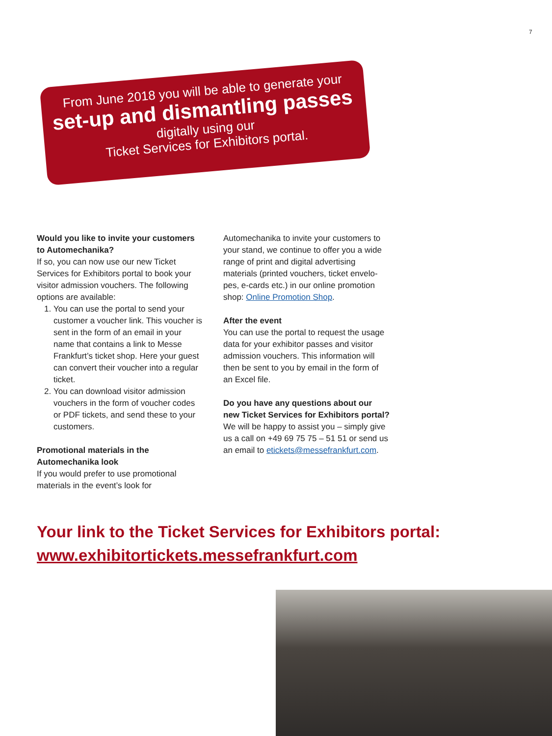7
From June 2018 you will be able to generate your
set-up and dismantling passes
digitally using our
Ticket Services for Exhibitors portal.
Would you like to invite your customers to Automechanika?
If so, you can now use our new Ticket Services for Exhibitors portal to book your visitor admission vouchers. The following options are available:
1. You can use the portal to send your customer a voucher link. This voucher is sent in the form of an email in your name that contains a link to Messe Frankfurt’s ticket shop. Here your guest can convert their voucher into a regular ticket.
2. You can download visitor admission vouchers in the form of voucher codes or PDF tickets, and send these to your customers.
Promotional materials in the Automechanika look
If you would prefer to use promotional materials in the event’s look for
Automechanika to invite your customers to your stand, we continue to offer you a wide range of print and digital advertising materials (printed vouchers, ticket envelo-pes, e-cards etc.) in our online promotion shop: Online Promotion Shop.
After the event
You can use the portal to request the usage data for your exhibitor passes and visitor admission vouchers. This information will then be sent to you by email in the form of an Excel file.
Do you have any questions about our new Ticket Services for Exhibitors portal?
We will be happy to assist you – simply give us a call on +49 69 75 75 – 51 51 or send us an email to etickets@messefrankfurt.com.
Your link to the Ticket Services for Exhibitors portal:
www.exhibitortickets.messefrankfurt.com